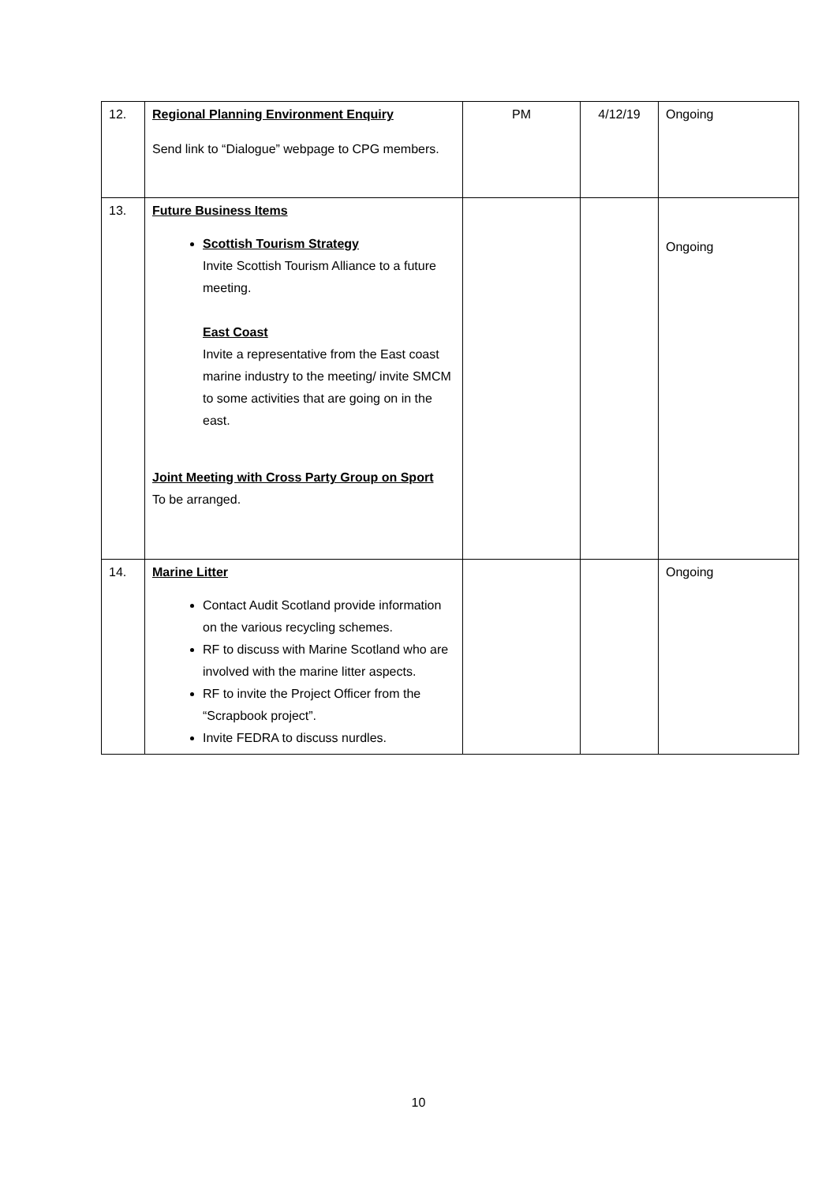| 12. | Regional Planning Environment Enquiry Send link to “Dialogue” webpage to CPG members. | PM | 4/12/19 | Ongoing |
| 13. | Future Business Items Scottish Tourism Strategy Invite Scottish Tourism Alliance to a future meeting. East Coast Invite a representative from the East coast marine industry to the meeting/ invite SMCM to some activities that are going on in the east. Joint Meeting with Cross Party Group on Sport To be arranged. | | | Ongoing |
| 14. | Marine Litter Contact Audit Scotland provide information on the various recycling schemes. RF to discuss with Marine Scotland who are involved with the marine litter aspects. RF to invite the Project Officer from the “Scrapbook project”. Invite FEDRA to discuss nurdles. | | | Ongoing |
10